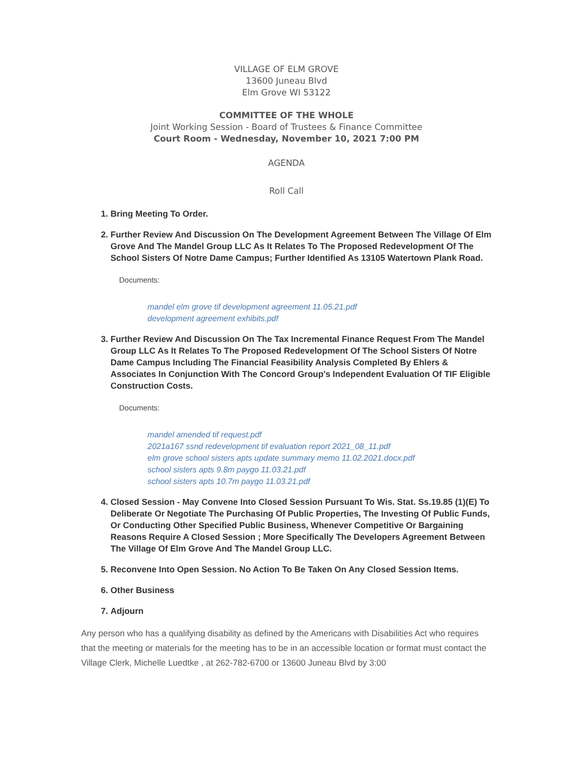VILLAGE OF ELM GROVE
13600 Juneau Blvd
Elm Grove WI 53122
COMMITTEE OF THE WHOLE
Joint Working Session - Board of Trustees & Finance Committee
Court Room - Wednesday, November 10, 2021 7:00 PM
AGENDA
Roll Call
1. Bring Meeting To Order.
2. Further Review And Discussion On The Development Agreement Between The Village Of Elm Grove And The Mandel Group LLC As It Relates To The Proposed Redevelopment Of The School Sisters Of Notre Dame Campus; Further Identified As 13105 Watertown Plank Road.
Documents:
mandel elm grove tif development agreement 11.05.21.pdf
development agreement exhibits.pdf
3. Further Review And Discussion On The Tax Incremental Finance Request From The Mandel Group LLC As It Relates To The Proposed Redevelopment Of The School Sisters Of Notre Dame Campus Including The Financial Feasibility Analysis Completed By Ehlers & Associates In Conjunction With The Concord Group's Independent Evaluation Of TIF Eligible Construction Costs.
Documents:
mandel amended tif request.pdf
2021a167 ssnd redevelopment tif evaluation report 2021_08_11.pdf
elm grove school sisters apts update summary memo 11.02.2021.docx.pdf
school sisters apts 9.8m paygo 11.03.21.pdf
school sisters apts 10.7m paygo 11.03.21.pdf
4. Closed Session - May Convene Into Closed Session Pursuant To Wis. Stat. Ss.19.85 (1)(E) To Deliberate Or Negotiate The Purchasing Of Public Properties, The Investing Of Public Funds, Or Conducting Other Specified Public Business, Whenever Competitive Or Bargaining Reasons Require A Closed Session ; More Specifically The Developers Agreement Between The Village Of Elm Grove And The Mandel Group LLC.
5. Reconvene Into Open Session. No Action To Be Taken On Any Closed Session Items.
6. Other Business
7. Adjourn
Any person who has a qualifying disability as defined by the Americans with Disabilities Act who requires that the meeting or materials for the meeting has to be in an accessible location or format must contact the Village Clerk, Michelle Luedtke , at 262-782-6700 or 13600 Juneau Blvd by 3:00